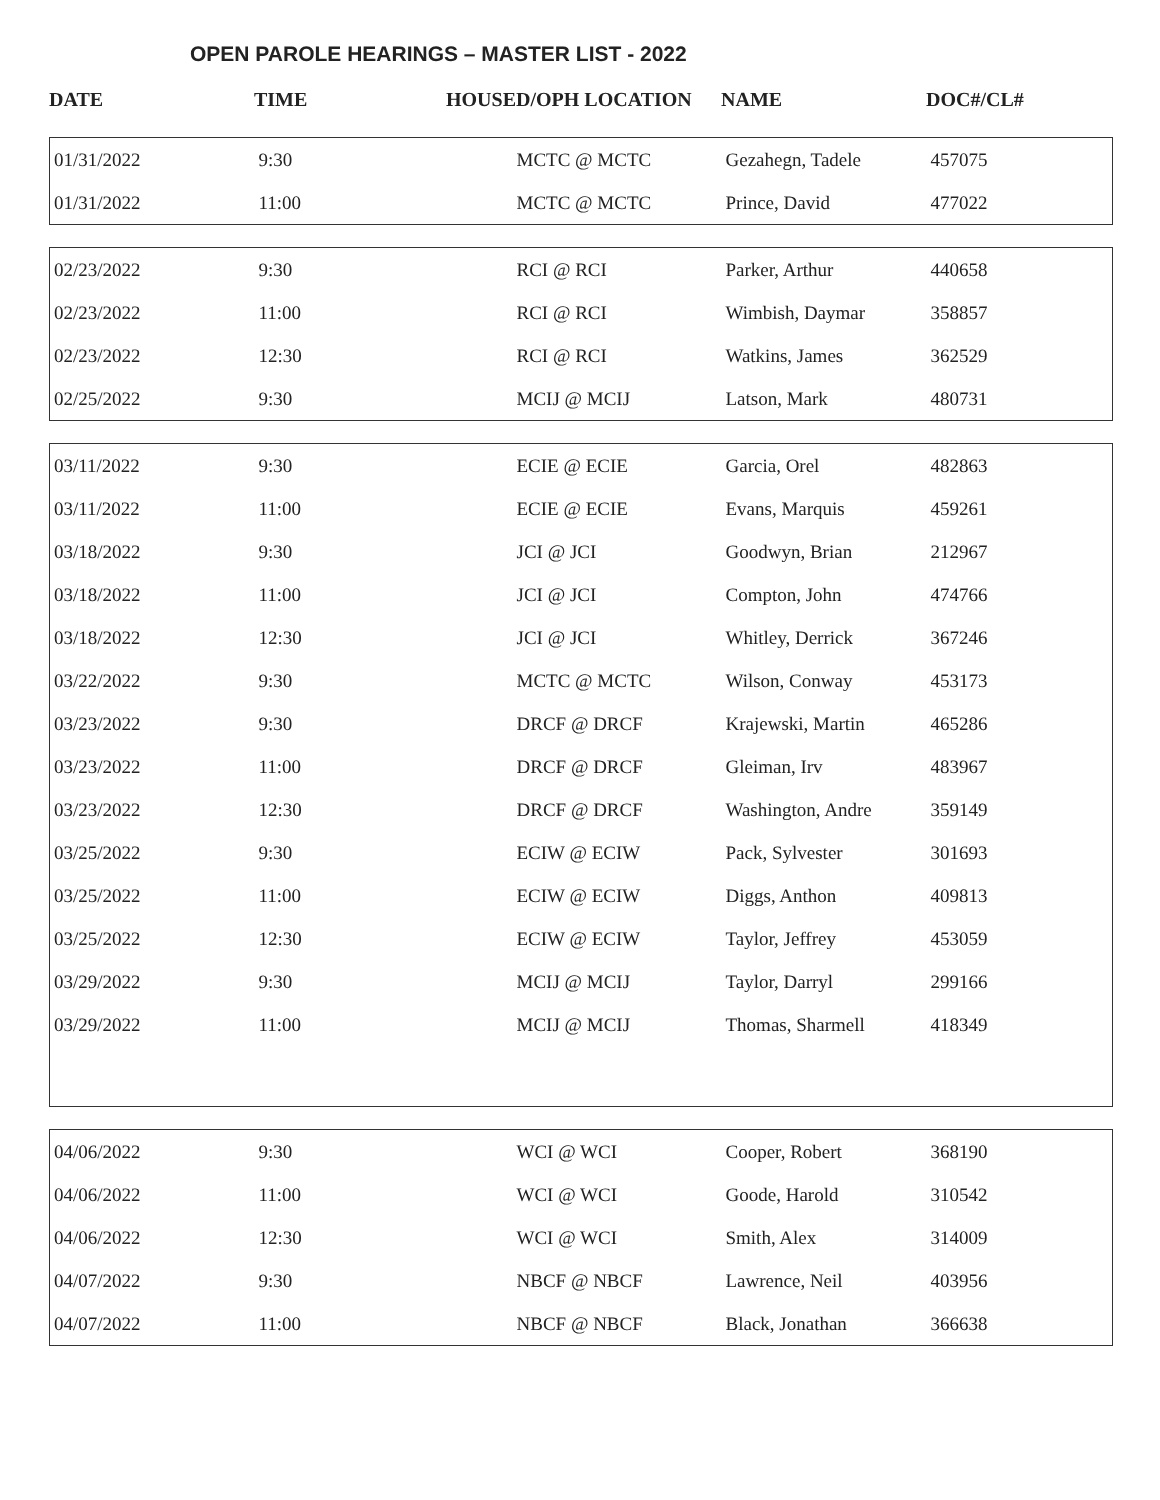OPEN PAROLE HEARINGS – MASTER LIST - 2022
| DATE | TIME | HOUSED/OPH LOCATION | NAME | DOC#/CL# |
| --- | --- | --- | --- | --- |
| 01/31/2022 | 9:30 | MCTC @ MCTC | Gezahegn, Tadele | 457075 |
| 01/31/2022 | 11:00 | MCTC @ MCTC | Prince, David | 477022 |
| 02/23/2022 | 9:30 | RCI @ RCI | Parker, Arthur | 440658 |
| 02/23/2022 | 11:00 | RCI @ RCI | Wimbish, Daymar | 358857 |
| 02/23/2022 | 12:30 | RCI @ RCI | Watkins, James | 362529 |
| 02/25/2022 | 9:30 | MCIJ @ MCIJ | Latson, Mark | 480731 |
| 03/11/2022 | 9:30 | ECIE @ ECIE | Garcia, Orel | 482863 |
| 03/11/2022 | 11:00 | ECIE @ ECIE | Evans, Marquis | 459261 |
| 03/18/2022 | 9:30 | JCI @ JCI | Goodwyn, Brian | 212967 |
| 03/18/2022 | 11:00 | JCI @ JCI | Compton, John | 474766 |
| 03/18/2022 | 12:30 | JCI @ JCI | Whitley, Derrick | 367246 |
| 03/22/2022 | 9:30 | MCTC @ MCTC | Wilson, Conway | 453173 |
| 03/23/2022 | 9:30 | DRCF @ DRCF | Krajewski, Martin | 465286 |
| 03/23/2022 | 11:00 | DRCF @ DRCF | Gleiman, Irv | 483967 |
| 03/23/2022 | 12:30 | DRCF @ DRCF | Washington, Andre | 359149 |
| 03/25/2022 | 9:30 | ECIW @ ECIW | Pack, Sylvester | 301693 |
| 03/25/2022 | 11:00 | ECIW @ ECIW | Diggs, Anthon | 409813 |
| 03/25/2022 | 12:30 | ECIW @ ECIW | Taylor, Jeffrey | 453059 |
| 03/29/2022 | 9:30 | MCIJ @ MCIJ | Taylor, Darryl | 299166 |
| 03/29/2022 | 11:00 | MCIJ @ MCIJ | Thomas, Sharmell | 418349 |
| 04/06/2022 | 9:30 | WCI @ WCI | Cooper, Robert | 368190 |
| 04/06/2022 | 11:00 | WCI @ WCI | Goode, Harold | 310542 |
| 04/06/2022 | 12:30 | WCI @ WCI | Smith, Alex | 314009 |
| 04/07/2022 | 9:30 | NBCF @ NBCF | Lawrence, Neil | 403956 |
| 04/07/2022 | 11:00 | NBCF @ NBCF | Black, Jonathan | 366638 |